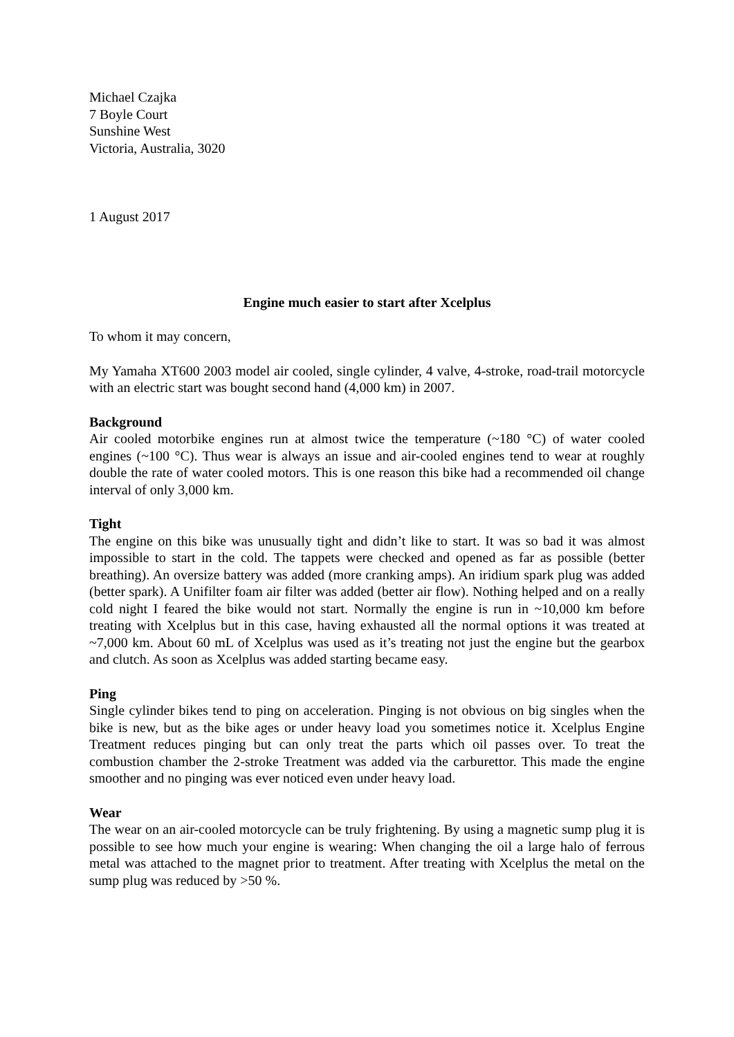Michael Czajka
7 Boyle Court
Sunshine West
Victoria, Australia, 3020
1 August 2017
Engine much easier to start after Xcelplus
To whom it may concern,
My Yamaha XT600 2003 model air cooled, single cylinder, 4 valve, 4-stroke, road-trail motorcycle with an electric start was bought second hand (4,000 km) in 2007.
Background
Air cooled motorbike engines run at almost twice the temperature (~180 °C) of water cooled engines (~100 °C). Thus wear is always an issue and air-cooled engines tend to wear at roughly double the rate of water cooled motors. This is one reason this bike had a recommended oil change interval of only 3,000 km.
Tight
The engine on this bike was unusually tight and didn’t like to start. It was so bad it was almost impossible to start in the cold. The tappets were checked and opened as far as possible (better breathing). An oversize battery was added (more cranking amps). An iridium spark plug was added (better spark). A Unifilter foam air filter was added (better air flow). Nothing helped and on a really cold night I feared the bike would not start. Normally the engine is run in ~10,000 km before treating with Xcelplus but in this case, having exhausted all the normal options it was treated at ~7,000 km. About 60 mL of Xcelplus was used as it’s treating not just the engine but the gearbox and clutch. As soon as Xcelplus was added starting became easy.
Ping
Single cylinder bikes tend to ping on acceleration. Pinging is not obvious on big singles when the bike is new, but as the bike ages or under heavy load you sometimes notice it. Xcelplus Engine Treatment reduces pinging but can only treat the parts which oil passes over. To treat the combustion chamber the 2-stroke Treatment was added via the carburettor. This made the engine smoother and no pinging was ever noticed even under heavy load.
Wear
The wear on an air-cooled motorcycle can be truly frightening. By using a magnetic sump plug it is possible to see how much your engine is wearing: When changing the oil a large halo of ferrous metal was attached to the magnet prior to treatment. After treating with Xcelplus the metal on the sump plug was reduced by >50 %.